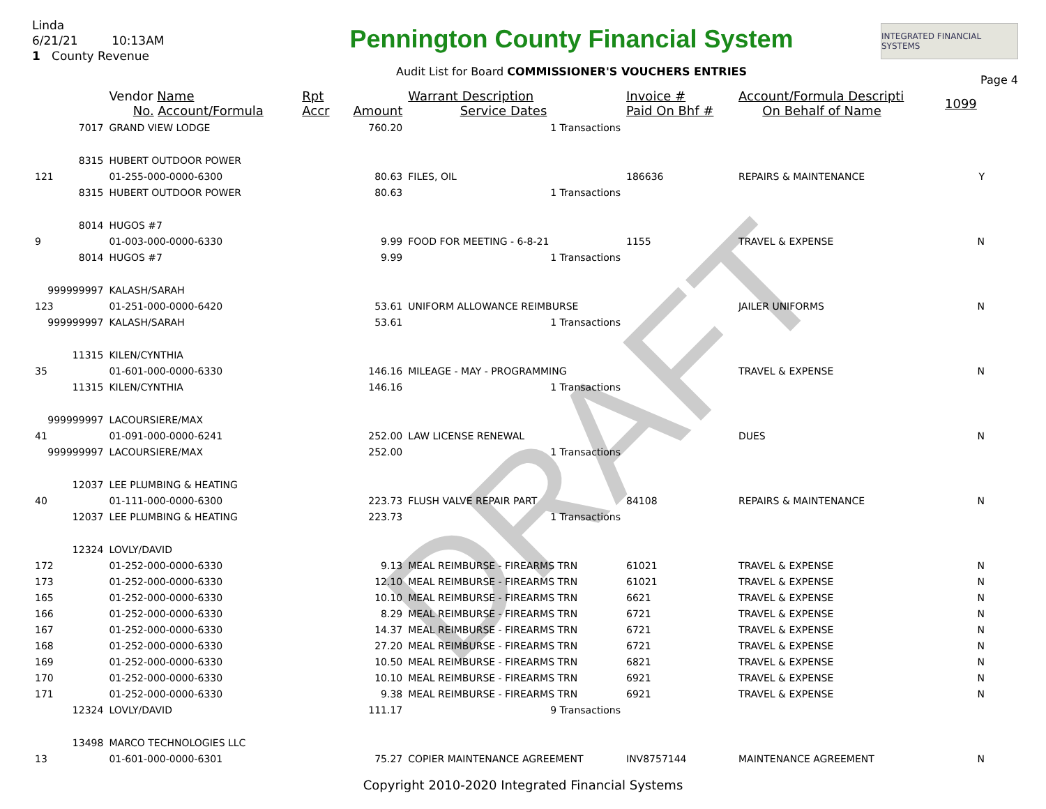DRAFT
Linda
6/21/21 10:13AM
1 County Revenue
Pennington County Financial System
Audit List for Board COMMISSIONER'S VOUCHERS ENTRIES
INTEGRATED FINANCIAL SYSTEMS
Page 4
| | Vendor Name No. Account/Formula | Rpt Accr | Amount | Warrant Description Service Dates | Invoice # Paid On Bhf # | Account/Formula Descripti On Behalf of Name | 1099 |
| --- | --- | --- | --- | --- | --- | --- | --- |
| 7017 | GRAND VIEW LODGE | | 760.20 | 1 Transactions | | | |
| 8315 | HUBERT OUTDOOR POWER | | | | | | |
| 121 | 01-255-000-0000-6300 | | 80.63 | FILES, OIL | 186636 | REPAIRS & MAINTENANCE | Y |
| 8315 | HUBERT OUTDOOR POWER | | 80.63 | 1 Transactions | | | |
| 8014 | HUGOS #7 | | | | | | |
| 9 | 01-003-000-0000-6330 | | 9.99 | FOOD FOR MEETING - 6-8-21 | 1155 | TRAVEL & EXPENSE | N |
| 8014 | HUGOS #7 | | 9.99 | 1 Transactions | | | |
| 999999997 | KALASH/SARAH | | | | | | |
| 123 | 01-251-000-0000-6420 | | 53.61 | UNIFORM ALLOWANCE REIMBURSE | | JAILER UNIFORMS | N |
| 999999997 | KALASH/SARAH | | 53.61 | 1 Transactions | | | |
| 11315 | KILEN/CYNTHIA | | | | | | |
| 35 | 01-601-000-0000-6330 | | 146.16 | MILEAGE - MAY - PROGRAMMING | | TRAVEL & EXPENSE | N |
| 11315 | KILEN/CYNTHIA | | 146.16 | 1 Transactions | | | |
| 999999997 | LACOURSIERE/MAX | | | | | | |
| 41 | 01-091-000-0000-6241 | | 252.00 | LAW LICENSE RENEWAL | | DUES | N |
| 999999997 | LACOURSIERE/MAX | | 252.00 | 1 Transactions | | | |
| 12037 | LEE PLUMBING & HEATING | | | | | | |
| 40 | 01-111-000-0000-6300 | | 223.73 | FLUSH VALVE REPAIR PART | 84108 | REPAIRS & MAINTENANCE | N |
| 12037 | LEE PLUMBING & HEATING | | 223.73 | 1 Transactions | | | |
| 12324 | LOVLY/DAVID | | | | | | |
| 172 | 01-252-000-0000-6330 | | 9.13 | MEAL REIMBURSE - FIREARMS TRN | 61021 | TRAVEL & EXPENSE | N |
| 173 | 01-252-000-0000-6330 | | 12.10 | MEAL REIMBURSE - FIREARMS TRN | 61021 | TRAVEL & EXPENSE | N |
| 165 | 01-252-000-0000-6330 | | 10.10 | MEAL REIMBURSE - FIREARMS TRN | 6621 | TRAVEL & EXPENSE | N |
| 166 | 01-252-000-0000-6330 | | 8.29 | MEAL REIMBURSE - FIREARMS TRN | 6721 | TRAVEL & EXPENSE | N |
| 167 | 01-252-000-0000-6330 | | 14.37 | MEAL REIMBURSE - FIREARMS TRN | 6721 | TRAVEL & EXPENSE | N |
| 168 | 01-252-000-0000-6330 | | 27.20 | MEAL REIMBURSE - FIREARMS TRN | 6721 | TRAVEL & EXPENSE | N |
| 169 | 01-252-000-0000-6330 | | 10.50 | MEAL REIMBURSE - FIREARMS TRN | 6821 | TRAVEL & EXPENSE | N |
| 170 | 01-252-000-0000-6330 | | 10.10 | MEAL REIMBURSE - FIREARMS TRN | 6921 | TRAVEL & EXPENSE | N |
| 171 | 01-252-000-0000-6330 | | 9.38 | MEAL REIMBURSE - FIREARMS TRN | 6921 | TRAVEL & EXPENSE | N |
| 12324 | LOVLY/DAVID | | 111.17 | 9 Transactions | | | |
| 13498 | MARCO TECHNOLOGIES LLC | | | | | | |
| 13 | 01-601-000-0000-6301 | | 75.27 | COPIER MAINTENANCE AGREEMENT | INV8757144 | MAINTENANCE AGREEMENT | N |
Copyright 2010-2020 Integrated Financial Systems